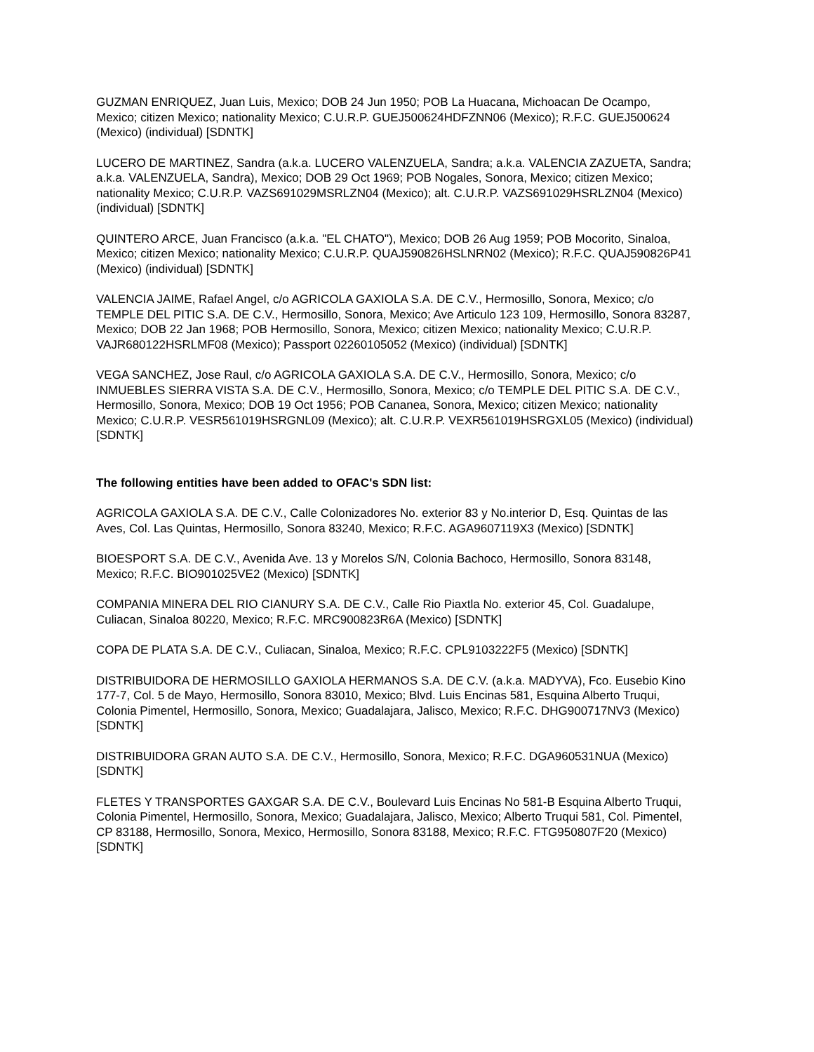GUZMAN ENRIQUEZ, Juan Luis, Mexico; DOB 24 Jun 1950; POB La Huacana, Michoacan De Ocampo, Mexico; citizen Mexico; nationality Mexico; C.U.R.P. GUEJ500624HDFZNN06 (Mexico); R.F.C. GUEJ500624 (Mexico) (individual) [SDNTK]
LUCERO DE MARTINEZ, Sandra (a.k.a. LUCERO VALENZUELA, Sandra; a.k.a. VALENCIA ZAZUETA, Sandra; a.k.a. VALENZUELA, Sandra), Mexico; DOB 29 Oct 1969; POB Nogales, Sonora, Mexico; citizen Mexico; nationality Mexico; C.U.R.P. VAZS691029MSRLZN04 (Mexico); alt. C.U.R.P. VAZS691029HSRLZN04 (Mexico) (individual) [SDNTK]
QUINTERO ARCE, Juan Francisco (a.k.a. "EL CHATO"), Mexico; DOB 26 Aug 1959; POB Mocorito, Sinaloa, Mexico; citizen Mexico; nationality Mexico; C.U.R.P. QUAJ590826HSLNRN02 (Mexico); R.F.C. QUAJ590826P41 (Mexico) (individual) [SDNTK]
VALENCIA JAIME, Rafael Angel, c/o AGRICOLA GAXIOLA S.A. DE C.V., Hermosillo, Sonora, Mexico; c/o TEMPLE DEL PITIC S.A. DE C.V., Hermosillo, Sonora, Mexico; Ave Articulo 123 109, Hermosillo, Sonora 83287, Mexico; DOB 22 Jan 1968; POB Hermosillo, Sonora, Mexico; citizen Mexico; nationality Mexico; C.U.R.P. VAJR680122HSRLMF08 (Mexico); Passport 02260105052 (Mexico) (individual) [SDNTK]
VEGA SANCHEZ, Jose Raul, c/o AGRICOLA GAXIOLA S.A. DE C.V., Hermosillo, Sonora, Mexico; c/o INMUEBLES SIERRA VISTA S.A. DE C.V., Hermosillo, Sonora, Mexico; c/o TEMPLE DEL PITIC S.A. DE C.V., Hermosillo, Sonora, Mexico; DOB 19 Oct 1956; POB Cananea, Sonora, Mexico; citizen Mexico; nationality Mexico; C.U.R.P. VESR561019HSRGNL09 (Mexico); alt. C.U.R.P. VEXR561019HSRGXL05 (Mexico) (individual) [SDNTK]
The following entities have been added to OFAC's SDN list:
AGRICOLA GAXIOLA S.A. DE C.V., Calle Colonizadores No. exterior 83 y No.interior D, Esq. Quintas de las Aves, Col. Las Quintas, Hermosillo, Sonora 83240, Mexico; R.F.C. AGA9607119X3 (Mexico) [SDNTK]
BIOESPORT S.A. DE C.V., Avenida Ave. 13 y Morelos S/N, Colonia Bachoco, Hermosillo, Sonora 83148, Mexico; R.F.C. BIO901025VE2 (Mexico) [SDNTK]
COMPANIA MINERA DEL RIO CIANURY S.A. DE C.V., Calle Rio Piaxtla No. exterior 45, Col. Guadalupe, Culiacan, Sinaloa 80220, Mexico; R.F.C. MRC900823R6A (Mexico) [SDNTK]
COPA DE PLATA S.A. DE C.V., Culiacan, Sinaloa, Mexico; R.F.C. CPL9103222F5 (Mexico) [SDNTK]
DISTRIBUIDORA DE HERMOSILLO GAXIOLA HERMANOS S.A. DE C.V. (a.k.a. MADYVA), Fco. Eusebio Kino 177-7, Col. 5 de Mayo, Hermosillo, Sonora 83010, Mexico; Blvd. Luis Encinas 581, Esquina Alberto Truqui, Colonia Pimentel, Hermosillo, Sonora, Mexico; Guadalajara, Jalisco, Mexico; R.F.C. DHG900717NV3 (Mexico) [SDNTK]
DISTRIBUIDORA GRAN AUTO S.A. DE C.V., Hermosillo, Sonora, Mexico; R.F.C. DGA960531NUA (Mexico) [SDNTK]
FLETES Y TRANSPORTES GAXGAR S.A. DE C.V., Boulevard Luis Encinas No 581-B Esquina Alberto Truqui, Colonia Pimentel, Hermosillo, Sonora, Mexico; Guadalajara, Jalisco, Mexico; Alberto Truqui 581, Col. Pimentel, CP 83188, Hermosillo, Sonora, Mexico, Hermosillo, Sonora 83188, Mexico; R.F.C. FTG950807F20 (Mexico) [SDNTK]